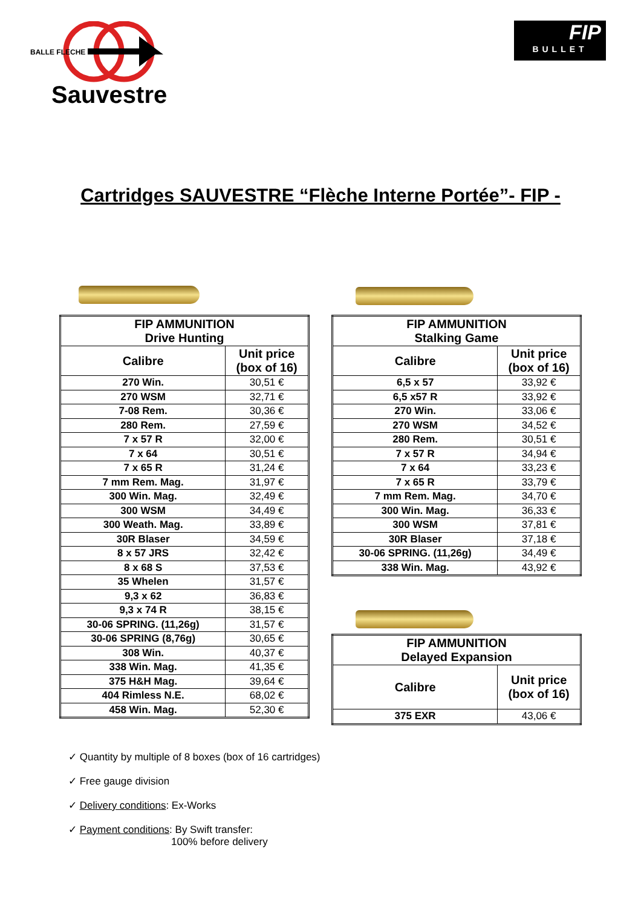BALLE FLECHE
Sauvestre
FIP
BULLET
Cartridges SAUVESTRE “Flèche Interne Portée”- FIP -
| FIP AMMUNITION Drive Hunting | |
| --- | --- |
| Calibre | Unit price (box of 16) |
| 270 Win. | 30,51 € |
| 270 WSM | 32,71 € |
| 7-08 Rem. | 30,36 € |
| 280 Rem. | 27,59 € |
| 7 x 57 R | 32,00 € |
| 7 x 64 | 30,51 € |
| 7 x 65 R | 31,24 € |
| 7 mm Rem. Mag. | 31,97 € |
| 300 Win. Mag. | 32,49 € |
| 300 WSM | 34,49 € |
| 300 Weath. Mag. | 33,89 € |
| 30R Blaser | 34,59 € |
| 8 x 57 JRS | 32,42 € |
| 8 x 68 S | 37,53 € |
| 35 Whelen | 31,57 € |
| 9,3 x 62 | 36,83 € |
| 9,3 x 74 R | 38,15 € |
| 30-06 SPRING. (11,26g) | 31,57 € |
| 30-06 SPRING (8,76g) | 30,65 € |
| 308 Win. | 40,37 € |
| 338 Win. Mag. | 41,35 € |
| 375 H&H Mag. | 39,64 € |
| 404 Rimless N.E. | 68,02 € |
| 458 Win. Mag. | 52,30 € |
| FIP AMMUNITION Stalking Game | |
| --- | --- |
| Calibre | Unit price (box of 16) |
| 6,5 x 57 | 33,92 € |
| 6,5 x57 R | 33,92 € |
| 270 Win. | 33,06 € |
| 270 WSM | 34,52 € |
| 280 Rem. | 30,51 € |
| 7 x 57 R | 34,94 € |
| 7 x 64 | 33,23 € |
| 7 x 65 R | 33,79 € |
| 7 mm Rem. Mag. | 34,70 € |
| 300 Win. Mag. | 36,33 € |
| 300 WSM | 37,81 € |
| 30R Blaser | 37,18 € |
| 30-06 SPRING. (11,26g) | 34,49 € |
| 338 Win. Mag. | 43,92 € |
| FIP AMMUNITION Delayed Expansion | |
| --- | --- |
| Calibre | Unit price (box of 16) |
| 375 EXR | 43,06 € |
✓ Quantity by multiple of 8 boxes (box of 16 cartridges)
✓ Free gauge division
✓ Delivery conditions: Ex-Works
✓ Payment conditions: By Swift transfer:
100% before delivery